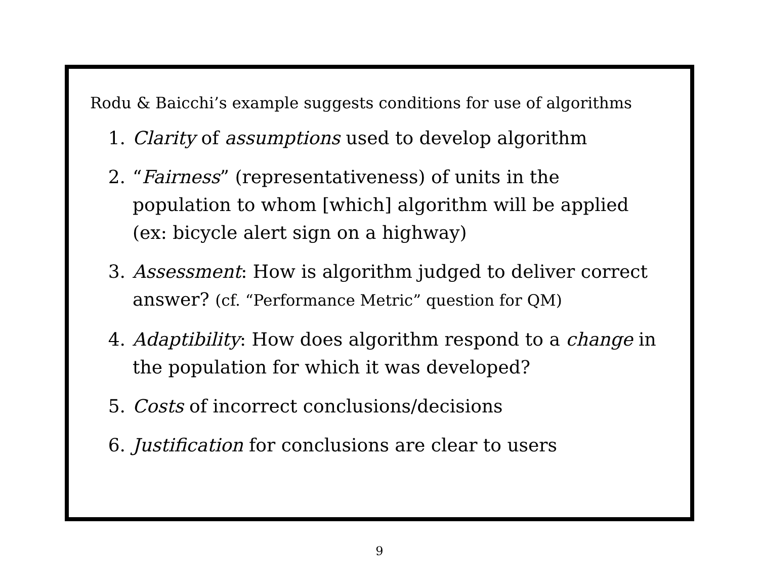Rodu & Baicchi’s example suggests conditions for use of algorithms
1. Clarity of assumptions used to develop algorithm
2. “Fairness” (representativeness) of units in the population to whom [which] algorithm will be applied
(ex: bicycle alert sign on a highway)
3. Assessment: How is algorithm judged to deliver correct answer? (cf. “Performance Metric” question for QM)
4. Adaptibility: How does algorithm respond to a change in the population for which it was developed?
5. Costs of incorrect conclusions/decisions
6. Justification for conclusions are clear to users
9